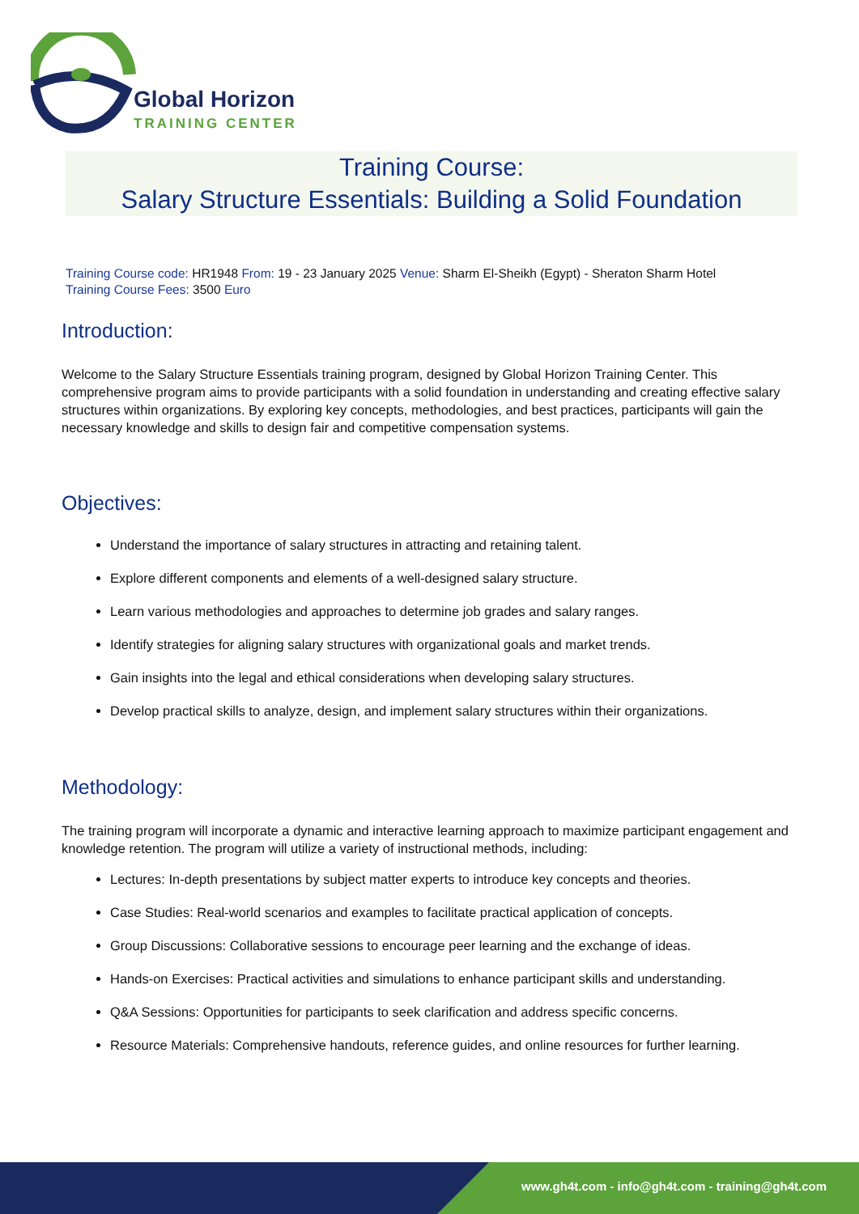Global Horizon
TRAINING CENTER
Training Course:
Salary Structure Essentials: Building a Solid Foundation
Training Course code: HR1948 From: 19 - 23 January 2025 Venue: Sharm El-Sheikh (Egypt) - Sheraton Sharm Hotel
Training Course Fees: 3500 Euro
Introduction:
Welcome to the Salary Structure Essentials training program, designed by Global Horizon Training Center. This comprehensive program aims to provide participants with a solid foundation in understanding and creating effective salary structures within organizations. By exploring key concepts, methodologies, and best practices, participants will gain the necessary knowledge and skills to design fair and competitive compensation systems.
Objectives:
Understand the importance of salary structures in attracting and retaining talent.
Explore different components and elements of a well-designed salary structure.
Learn various methodologies and approaches to determine job grades and salary ranges.
Identify strategies for aligning salary structures with organizational goals and market trends.
Gain insights into the legal and ethical considerations when developing salary structures.
Develop practical skills to analyze, design, and implement salary structures within their organizations.
Methodology:
The training program will incorporate a dynamic and interactive learning approach to maximize participant engagement and knowledge retention. The program will utilize a variety of instructional methods, including:
Lectures: In-depth presentations by subject matter experts to introduce key concepts and theories.
Case Studies: Real-world scenarios and examples to facilitate practical application of concepts.
Group Discussions: Collaborative sessions to encourage peer learning and the exchange of ideas.
Hands-on Exercises: Practical activities and simulations to enhance participant skills and understanding.
Q&A Sessions: Opportunities for participants to seek clarification and address specific concerns.
Resource Materials: Comprehensive handouts, reference guides, and online resources for further learning.
www.gh4t.com - info@gh4t.com - training@gh4t.com